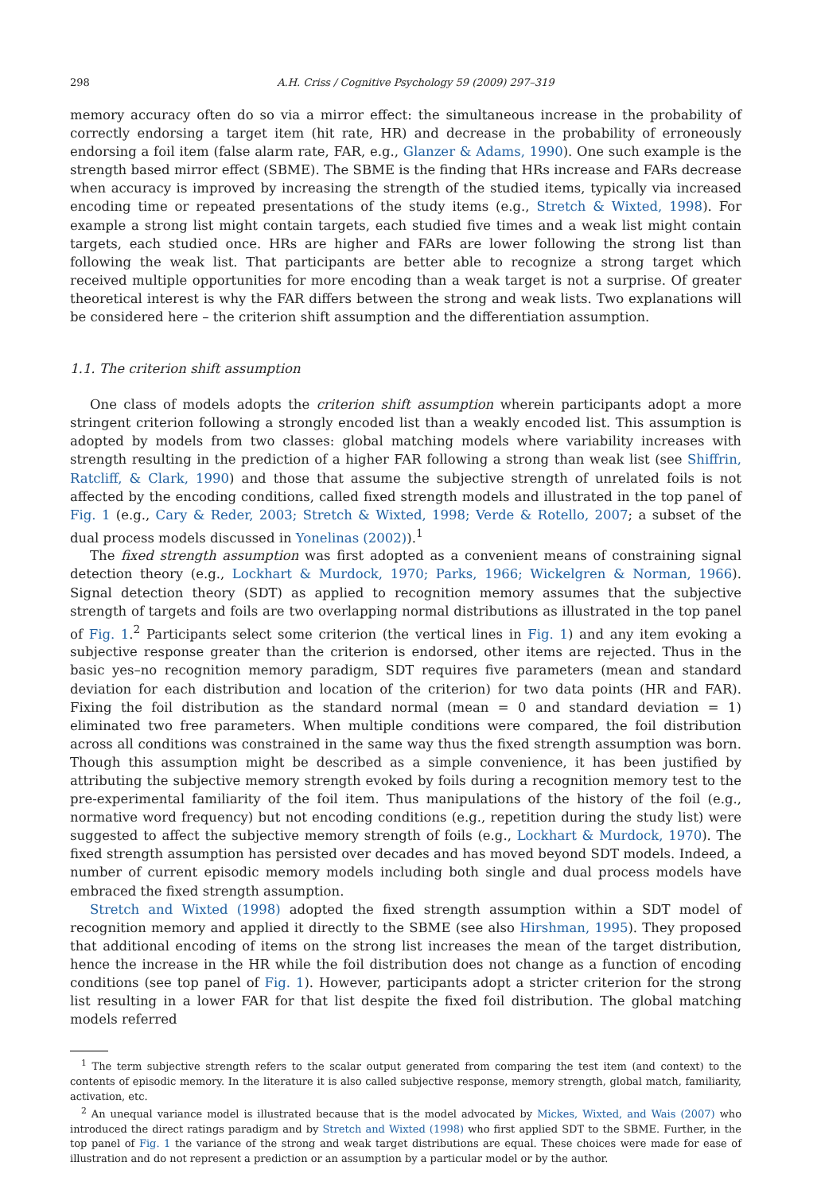298 A.H. Criss / Cognitive Psychology 59 (2009) 297–319
memory accuracy often do so via a mirror effect: the simultaneous increase in the probability of correctly endorsing a target item (hit rate, HR) and decrease in the probability of erroneously endorsing a foil item (false alarm rate, FAR, e.g., Glanzer & Adams, 1990). One such example is the strength based mirror effect (SBME). The SBME is the finding that HRs increase and FARs decrease when accuracy is improved by increasing the strength of the studied items, typically via increased encoding time or repeated presentations of the study items (e.g., Stretch & Wixted, 1998). For example a strong list might contain targets, each studied five times and a weak list might contain targets, each studied once. HRs are higher and FARs are lower following the strong list than following the weak list. That participants are better able to recognize a strong target which received multiple opportunities for more encoding than a weak target is not a surprise. Of greater theoretical interest is why the FAR differs between the strong and weak lists. Two explanations will be considered here – the criterion shift assumption and the differentiation assumption.
1.1. The criterion shift assumption
One class of models adopts the criterion shift assumption wherein participants adopt a more stringent criterion following a strongly encoded list than a weakly encoded list. This assumption is adopted by models from two classes: global matching models where variability increases with strength resulting in the prediction of a higher FAR following a strong than weak list (see Shiffrin, Ratcliff, & Clark, 1990) and those that assume the subjective strength of unrelated foils is not affected by the encoding conditions, called fixed strength models and illustrated in the top panel of Fig. 1 (e.g., Cary & Reder, 2003; Stretch & Wixted, 1998; Verde & Rotello, 2007; a subset of the dual process models discussed in Yonelinas (2002)).<sup>1</sup>
The fixed strength assumption was first adopted as a convenient means of constraining signal detection theory (e.g., Lockhart & Murdock, 1970; Parks, 1966; Wickelgren & Norman, 1966). Signal detection theory (SDT) as applied to recognition memory assumes that the subjective strength of targets and foils are two overlapping normal distributions as illustrated in the top panel of Fig. 1.<sup>2</sup> Participants select some criterion (the vertical lines in Fig. 1) and any item evoking a subjective response greater than the criterion is endorsed, other items are rejected. Thus in the basic yes–no recognition memory paradigm, SDT requires five parameters (mean and standard deviation for each distribution and location of the criterion) for two data points (HR and FAR). Fixing the foil distribution as the standard normal (mean = 0 and standard deviation = 1) eliminated two free parameters. When multiple conditions were compared, the foil distribution across all conditions was constrained in the same way thus the fixed strength assumption was born. Though this assumption might be described as a simple convenience, it has been justified by attributing the subjective memory strength evoked by foils during a recognition memory test to the pre-experimental familiarity of the foil item. Thus manipulations of the history of the foil (e.g., normative word frequency) but not encoding conditions (e.g., repetition during the study list) were suggested to affect the subjective memory strength of foils (e.g., Lockhart & Murdock, 1970). The fixed strength assumption has persisted over decades and has moved beyond SDT models. Indeed, a number of current episodic memory models including both single and dual process models have embraced the fixed strength assumption.
Stretch and Wixted (1998) adopted the fixed strength assumption within a SDT model of recognition memory and applied it directly to the SBME (see also Hirshman, 1995). They proposed that additional encoding of items on the strong list increases the mean of the target distribution, hence the increase in the HR while the foil distribution does not change as a function of encoding conditions (see top panel of Fig. 1). However, participants adopt a stricter criterion for the strong list resulting in a lower FAR for that list despite the fixed foil distribution. The global matching models referred
<sup>1</sup> The term subjective strength refers to the scalar output generated from comparing the test item (and context) to the contents of episodic memory. In the literature it is also called subjective response, memory strength, global match, familiarity, activation, etc.
<sup>2</sup> An unequal variance model is illustrated because that is the model advocated by Mickes, Wixted, and Wais (2007) who introduced the direct ratings paradigm and by Stretch and Wixted (1998) who first applied SDT to the SBME. Further, in the top panel of Fig. 1 the variance of the strong and weak target distributions are equal. These choices were made for ease of illustration and do not represent a prediction or an assumption by a particular model or by the author.